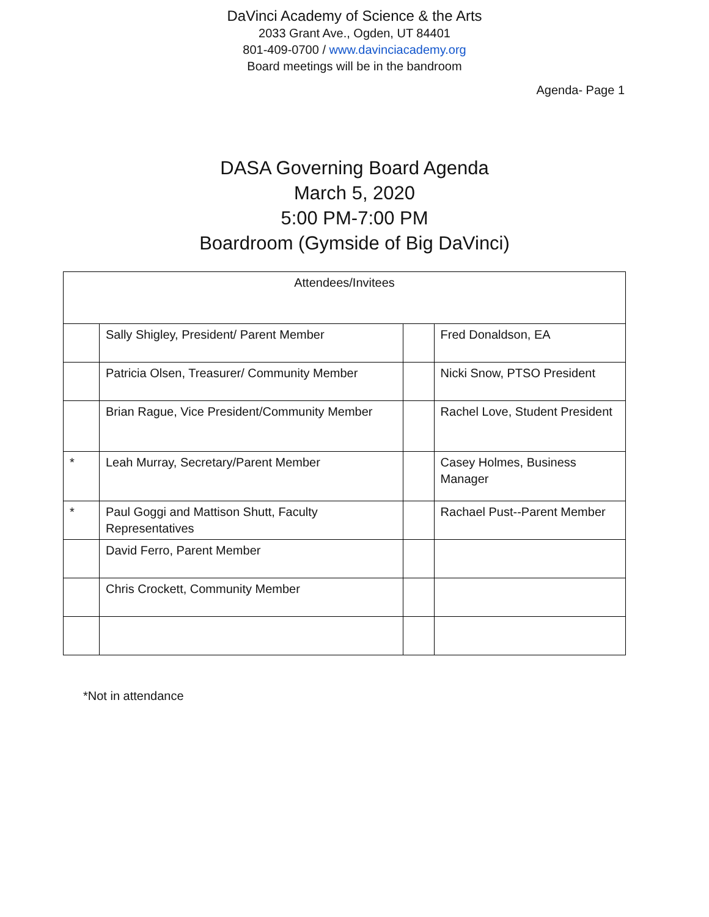DaVinci Academy of Science & the Arts
2033 Grant Ave., Ogden, UT 84401
801-409-0700 / www.davinciacademy.org
Board meetings will be in the bandroom
Agenda- Page 1
DASA Governing Board Agenda
March 5, 2020
5:00 PM-7:00 PM
Boardroom (Gymside of Big DaVinci)
| Attendees/Invitees | | | |
| --- | --- | --- | --- |
| | Sally Shigley, President/ Parent Member | | Fred Donaldson, EA |
| | Patricia Olsen, Treasurer/ Community Member | | Nicki Snow, PTSO President |
| | Brian Rague, Vice President/Community Member | | Rachel Love, Student President |
| * | Leah Murray, Secretary/Parent Member | | Casey Holmes, Business Manager |
| * | Paul Goggi and Mattison Shutt, Faculty Representatives | | Rachael Pust--Parent Member |
| | David Ferro, Parent Member | | |
| | Chris Crockett, Community Member | | |
*Not in attendance